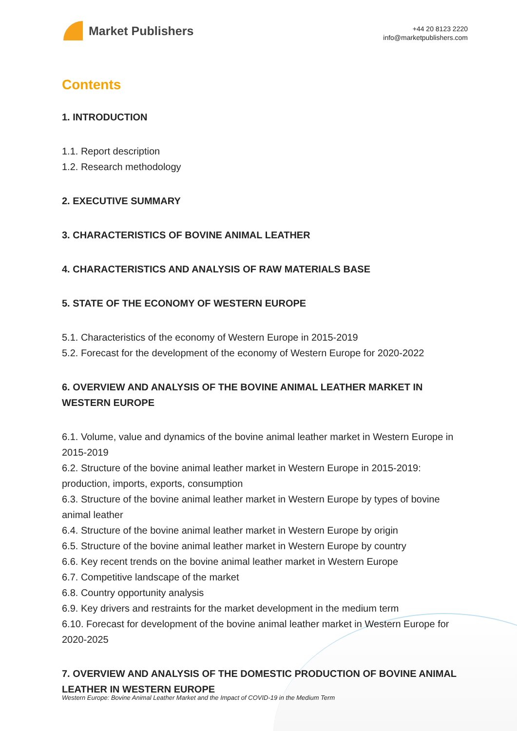Market Publishers
+44 20 8123 2220
info@marketpublishers.com
Contents
1. INTRODUCTION
1.1. Report description
1.2. Research methodology
2. EXECUTIVE SUMMARY
3. CHARACTERISTICS OF BOVINE ANIMAL LEATHER
4. CHARACTERISTICS AND ANALYSIS OF RAW MATERIALS BASE
5. STATE OF THE ECONOMY OF WESTERN EUROPE
5.1. Characteristics of the economy of Western Europe in 2015-2019
5.2. Forecast for the development of the economy of Western Europe for 2020-2022
6. OVERVIEW AND ANALYSIS OF THE BOVINE ANIMAL LEATHER MARKET IN WESTERN EUROPE
6.1. Volume, value and dynamics of the bovine animal leather market in Western Europe in 2015-2019
6.2. Structure of the bovine animal leather market in Western Europe in 2015-2019: production, imports, exports, consumption
6.3. Structure of the bovine animal leather market in Western Europe by types of bovine animal leather
6.4. Structure of the bovine animal leather market in Western Europe by origin
6.5. Structure of the bovine animal leather market in Western Europe by country
6.6. Key recent trends on the bovine animal leather market in Western Europe
6.7. Competitive landscape of the market
6.8. Country opportunity analysis
6.9. Key drivers and restraints for the market development in the medium term
6.10. Forecast for development of the bovine animal leather market in Western Europe for 2020-2025
7. OVERVIEW AND ANALYSIS OF THE DOMESTIC PRODUCTION OF BOVINE ANIMAL LEATHER IN WESTERN EUROPE
Western Europe: Bovine Animal Leather Market and the Impact of COVID-19 in the Medium Term